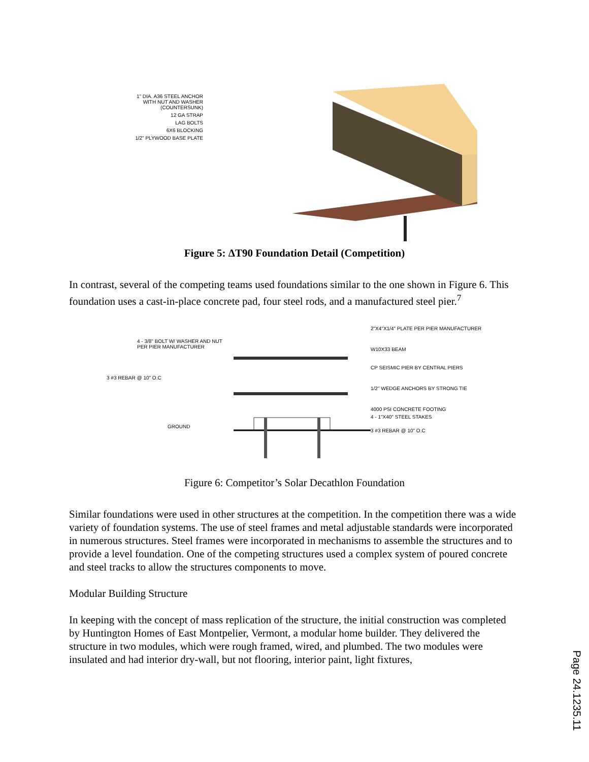1" DIA. A36 STEEL ANCHOR WITH NUT AND WASHER (COUNTERSUNK)
12 GA STRAP
LAG BOLTS
6X6 BLOCKING
1/2" PLYWOOD BASE PLATE
Figure 5: ΔT90 Foundation Detail (Competition)
In contrast, several of the competing teams used foundations similar to the one shown in Figure 6. This foundation uses a cast-in-place concrete pad, four steel rods, and a manufactured steel pier.<sup>7</sup>
4 - 3/8" BOLT W/ WASHER AND NUT PER PIER MANUFACTURER
3 #3 REBAR @ 10" O.C
GROUND
2"X4"X1/4" PLATE PER PIER MANUFACTURER
W10X33 BEAM
CP SEISMIC PIER BY CENTRAL PIERS
1/2" WEDGE ANCHORS BY STRONG TIE
4000 PSI CONCRETE FOOTING
4 - 1"X40" STEEL STAKES
3 #3 REBAR @ 10" O.C
Figure 6: Competitor’s Solar Decathlon Foundation
Similar foundations were used in other structures at the competition. In the competition there was a wide variety of foundation systems. The use of steel frames and metal adjustable standards were incorporated in numerous structures. Steel frames were incorporated in mechanisms to assemble the structures and to provide a level foundation. One of the competing structures used a complex system of poured concrete and steel tracks to allow the structures components to move.
Modular Building Structure
In keeping with the concept of mass replication of the structure, the initial construction was completed by Huntington Homes of East Montpelier, Vermont, a modular home builder. They delivered the structure in two modules, which were rough framed, wired, and plumbed. The two modules were insulated and had interior dry-wall, but not flooring, interior paint, light fixtures,
Page 24.1235.11